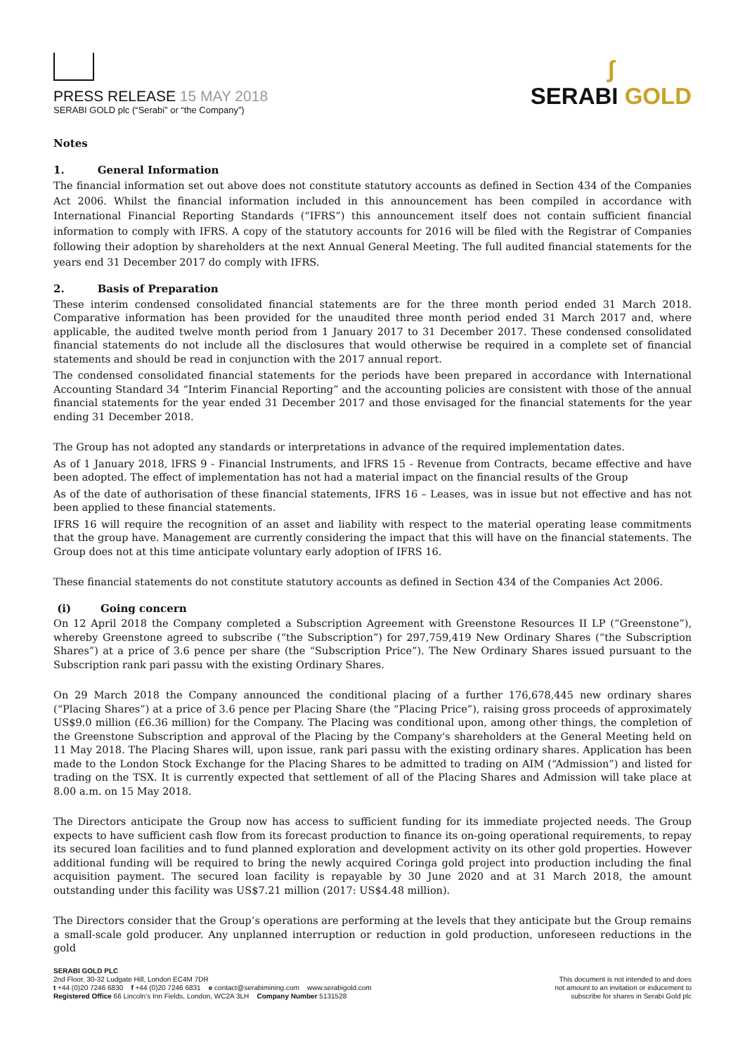PRESS RELEASE 15 MAY 2018
SERABI GOLD plc (“Serabi” or “the Company”)
ʃ
SERABI GOLD
Notes
1. General Information
The financial information set out above does not constitute statutory accounts as defined in Section 434 of the Companies Act 2006. Whilst the financial information included in this announcement has been compiled in accordance with International Financial Reporting Standards (“IFRS”) this announcement itself does not contain sufficient financial information to comply with IFRS. A copy of the statutory accounts for 2016 will be filed with the Registrar of Companies following their adoption by shareholders at the next Annual General Meeting. The full audited financial statements for the years end 31 December 2017 do comply with IFRS.
2. Basis of Preparation
These interim condensed consolidated financial statements are for the three month period ended 31 March 2018. Comparative information has been provided for the unaudited three month period ended 31 March 2017 and, where applicable, the audited twelve month period from 1 January 2017 to 31 December 2017. These condensed consolidated financial statements do not include all the disclosures that would otherwise be required in a complete set of financial statements and should be read in conjunction with the 2017 annual report.
The condensed consolidated financial statements for the periods have been prepared in accordance with International Accounting Standard 34 “Interim Financial Reporting” and the accounting policies are consistent with those of the annual financial statements for the year ended 31 December 2017 and those envisaged for the financial statements for the year ending 31 December 2018.
The Group has not adopted any standards or interpretations in advance of the required implementation dates.
As of 1 January 2018, lFRS 9 - Financial Instruments, and lFRS 15 - Revenue from Contracts, became effective and have been adopted. The effect of implementation has not had a material impact on the financial results of the Group
As of the date of authorisation of these financial statements, IFRS 16 – Leases, was in issue but not effective and has not been applied to these financial statements.
IFRS 16 will require the recognition of an asset and liability with respect to the material operating lease commitments that the group have. Management are currently considering the impact that this will have on the financial statements. The Group does not at this time anticipate voluntary early adoption of IFRS 16.
These financial statements do not constitute statutory accounts as defined in Section 434 of the Companies Act 2006.
(i) Going concern
On 12 April 2018 the Company completed a Subscription Agreement with Greenstone Resources II LP (“Greenstone”), whereby Greenstone agreed to subscribe (“the Subscription”) for 297,759,419 New Ordinary Shares (“the Subscription Shares”) at a price of 3.6 pence per share (the “Subscription Price”). The New Ordinary Shares issued pursuant to the Subscription rank pari passu with the existing Ordinary Shares.
On 29 March 2018 the Company announced the conditional placing of a further 176,678,445 new ordinary shares (“Placing Shares”) at a price of 3.6 pence per Placing Share (the “Placing Price”), raising gross proceeds of approximately US$9.0 million (£6.36 million) for the Company. The Placing was conditional upon, among other things, the completion of the Greenstone Subscription and approval of the Placing by the Company's shareholders at the General Meeting held on 11 May 2018. The Placing Shares will, upon issue, rank pari passu with the existing ordinary shares. Application has been made to the London Stock Exchange for the Placing Shares to be admitted to trading on AIM (“Admission”) and listed for trading on the TSX. It is currently expected that settlement of all of the Placing Shares and Admission will take place at 8.00 a.m. on 15 May 2018.
The Directors anticipate the Group now has access to sufficient funding for its immediate projected needs. The Group expects to have sufficient cash flow from its forecast production to finance its on-going operational requirements, to repay its secured loan facilities and to fund planned exploration and development activity on its other gold properties. However additional funding will be required to bring the newly acquired Coringa gold project into production including the final acquisition payment. The secured loan facility is repayable by 30 June 2020 and at 31 March 2018, the amount outstanding under this facility was US$7.21 million (2017: US$4.48 million).
The Directors consider that the Group’s operations are performing at the levels that they anticipate but the Group remains a small-scale gold producer. Any unplanned interruption or reduction in gold production, unforeseen reductions in the gold
SERABI GOLD PLC
2nd Floor, 30-32 Ludgate Hill, London EC4M 7DR
t +44 (0)20 7246 6830 f +44 (0)20 7246 6831 e contact@serabimining.com www.serabigold.com
Registered Office 66 Lincoln’s Inn Fields, London, WC2A 3LH Company Number 5131528
This document is not intended to and does
not amount to an invitation or inducement to
subscribe for shares in Serabi Gold plc